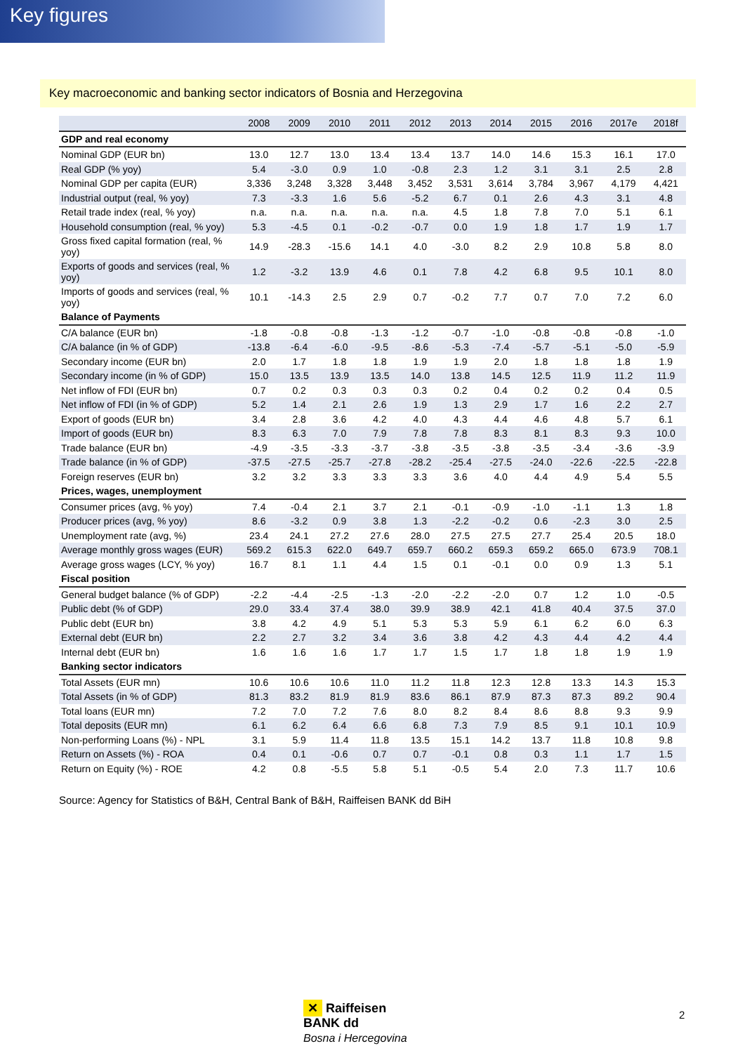Key figures
Key macroeconomic and banking sector indicators of Bosnia and Herzegovina
| | 2008 | 2009 | 2010 | 2011 | 2012 | 2013 | 2014 | 2015 | 2016 | 2017e | 2018f |
| --- | --- | --- | --- | --- | --- | --- | --- | --- | --- | --- | --- |
| GDP and real economy | | | | | | | | | | | |
| Nominal GDP (EUR bn) | 13.0 | 12.7 | 13.0 | 13.4 | 13.4 | 13.7 | 14.0 | 14.6 | 15.3 | 16.1 | 17.0 |
| Real GDP (% yoy) | 5.4 | -3.0 | 0.9 | 1.0 | -0.8 | 2.3 | 1.2 | 3.1 | 3.1 | 2.5 | 2.8 |
| Nominal GDP per capita (EUR) | 3,336 | 3,248 | 3,328 | 3,448 | 3,452 | 3,531 | 3,614 | 3,784 | 3,967 | 4,179 | 4,421 |
| Industrial output (real, % yoy) | 7.3 | -3.3 | 1.6 | 5.6 | -5.2 | 6.7 | 0.1 | 2.6 | 4.3 | 3.1 | 4.8 |
| Retail trade index (real, % yoy) | n.a. | n.a. | n.a. | n.a. | n.a. | 4.5 | 1.8 | 7.8 | 7.0 | 5.1 | 6.1 |
| Household consumption (real, % yoy) | 5.3 | -4.5 | 0.1 | -0.2 | -0.7 | 0.0 | 1.9 | 1.8 | 1.7 | 1.9 | 1.7 |
| Gross fixed capital formation (real, % yoy) | 14.9 | -28.3 | -15.6 | 14.1 | 4.0 | -3.0 | 8.2 | 2.9 | 10.8 | 5.8 | 8.0 |
| Exports of goods and services (real, % yoy) | 1.2 | -3.2 | 13.9 | 4.6 | 0.1 | 7.8 | 4.2 | 6.8 | 9.5 | 10.1 | 8.0 |
| Imports of goods and services (real, % yoy) | 10.1 | -14.3 | 2.5 | 2.9 | 0.7 | -0.2 | 7.7 | 0.7 | 7.0 | 7.2 | 6.0 |
| Balance of Payments | | | | | | | | | | | |
| C/A balance (EUR bn) | -1.8 | -0.8 | -0.8 | -1.3 | -1.2 | -0.7 | -1.0 | -0.8 | -0.8 | -0.8 | -1.0 |
| C/A balance (in % of GDP) | -13.8 | -6.4 | -6.0 | -9.5 | -8.6 | -5.3 | -7.4 | -5.7 | -5.1 | -5.0 | -5.9 |
| Secondary income (EUR bn) | 2.0 | 1.7 | 1.8 | 1.8 | 1.9 | 1.9 | 2.0 | 1.8 | 1.8 | 1.8 | 1.9 |
| Secondary income (in % of GDP) | 15.0 | 13.5 | 13.9 | 13.5 | 14.0 | 13.8 | 14.5 | 12.5 | 11.9 | 11.2 | 11.9 |
| Net inflow of FDI (EUR bn) | 0.7 | 0.2 | 0.3 | 0.3 | 0.3 | 0.2 | 0.4 | 0.2 | 0.2 | 0.4 | 0.5 |
| Net inflow of FDI (in % of GDP) | 5.2 | 1.4 | 2.1 | 2.6 | 1.9 | 1.3 | 2.9 | 1.7 | 1.6 | 2.2 | 2.7 |
| Export of goods (EUR bn) | 3.4 | 2.8 | 3.6 | 4.2 | 4.0 | 4.3 | 4.4 | 4.6 | 4.8 | 5.7 | 6.1 |
| Import of goods (EUR bn) | 8.3 | 6.3 | 7.0 | 7.9 | 7.8 | 7.8 | 8.3 | 8.1 | 8.3 | 9.3 | 10.0 |
| Trade balance (EUR bn) | -4.9 | -3.5 | -3.3 | -3.7 | -3.8 | -3.5 | -3.8 | -3.5 | -3.4 | -3.6 | -3.9 |
| Trade balance (in % of GDP) | -37.5 | -27.5 | -25.7 | -27.8 | -28.2 | -25.4 | -27.5 | -24.0 | -22.6 | -22.5 | -22.8 |
| Foreign reserves (EUR bn) | 3.2 | 3.2 | 3.3 | 3.3 | 3.3 | 3.6 | 4.0 | 4.4 | 4.9 | 5.4 | 5.5 |
| Prices, wages, unemployment | | | | | | | | | | | |
| Consumer prices (avg, % yoy) | 7.4 | -0.4 | 2.1 | 3.7 | 2.1 | -0.1 | -0.9 | -1.0 | -1.1 | 1.3 | 1.8 |
| Producer prices (avg, % yoy) | 8.6 | -3.2 | 0.9 | 3.8 | 1.3 | -2.2 | -0.2 | 0.6 | -2.3 | 3.0 | 2.5 |
| Unemployment rate (avg, %) | 23.4 | 24.1 | 27.2 | 27.6 | 28.0 | 27.5 | 27.5 | 27.7 | 25.4 | 20.5 | 18.0 |
| Average monthly gross wages (EUR) | 569.2 | 615.3 | 622.0 | 649.7 | 659.7 | 660.2 | 659.3 | 659.2 | 665.0 | 673.9 | 708.1 |
| Average gross wages (LCY, % yoy) | 16.7 | 8.1 | 1.1 | 4.4 | 1.5 | 0.1 | -0.1 | 0.0 | 0.9 | 1.3 | 5.1 |
| Fiscal position | | | | | | | | | | | |
| General budget balance (% of GDP) | -2.2 | -4.4 | -2.5 | -1.3 | -2.0 | -2.2 | -2.0 | 0.7 | 1.2 | 1.0 | -0.5 |
| Public debt (% of GDP) | 29.0 | 33.4 | 37.4 | 38.0 | 39.9 | 38.9 | 42.1 | 41.8 | 40.4 | 37.5 | 37.0 |
| Public debt (EUR bn) | 3.8 | 4.2 | 4.9 | 5.1 | 5.3 | 5.3 | 5.9 | 6.1 | 6.2 | 6.0 | 6.3 |
| External debt (EUR bn) | 2.2 | 2.7 | 3.2 | 3.4 | 3.6 | 3.8 | 4.2 | 4.3 | 4.4 | 4.2 | 4.4 |
| Internal debt (EUR bn) | 1.6 | 1.6 | 1.6 | 1.7 | 1.7 | 1.5 | 1.7 | 1.8 | 1.8 | 1.9 | 1.9 |
| Banking sector indicators | | | | | | | | | | | |
| Total Assets (EUR mn) | 10.6 | 10.6 | 10.6 | 11.0 | 11.2 | 11.8 | 12.3 | 12.8 | 13.3 | 14.3 | 15.3 |
| Total Assets (in % of GDP) | 81.3 | 83.2 | 81.9 | 81.9 | 83.6 | 86.1 | 87.9 | 87.3 | 87.3 | 89.2 | 90.4 |
| Total loans (EUR mn) | 7.2 | 7.0 | 7.2 | 7.6 | 8.0 | 8.2 | 8.4 | 8.6 | 8.8 | 9.3 | 9.9 |
| Total deposits (EUR mn) | 6.1 | 6.2 | 6.4 | 6.6 | 6.8 | 7.3 | 7.9 | 8.5 | 9.1 | 10.1 | 10.9 |
| Non-performing Loans (%) - NPL | 3.1 | 5.9 | 11.4 | 11.8 | 13.5 | 15.1 | 14.2 | 13.7 | 11.8 | 10.8 | 9.8 |
| Return on Assets (%) - ROA | 0.4 | 0.1 | -0.6 | 0.7 | 0.7 | -0.1 | 0.8 | 0.3 | 1.1 | 1.7 | 1.5 |
| Return on Equity (%) - ROE | 4.2 | 0.8 | -5.5 | 5.8 | 5.1 | -0.5 | 5.4 | 2.0 | 7.3 | 11.7 | 10.6 |
Source: Agency for Statistics of B&H, Central Bank of B&H, Raiffeisen BANK dd BiH
✕ Raiffeisen
BANK dd
Bosna i Hercegovina
2